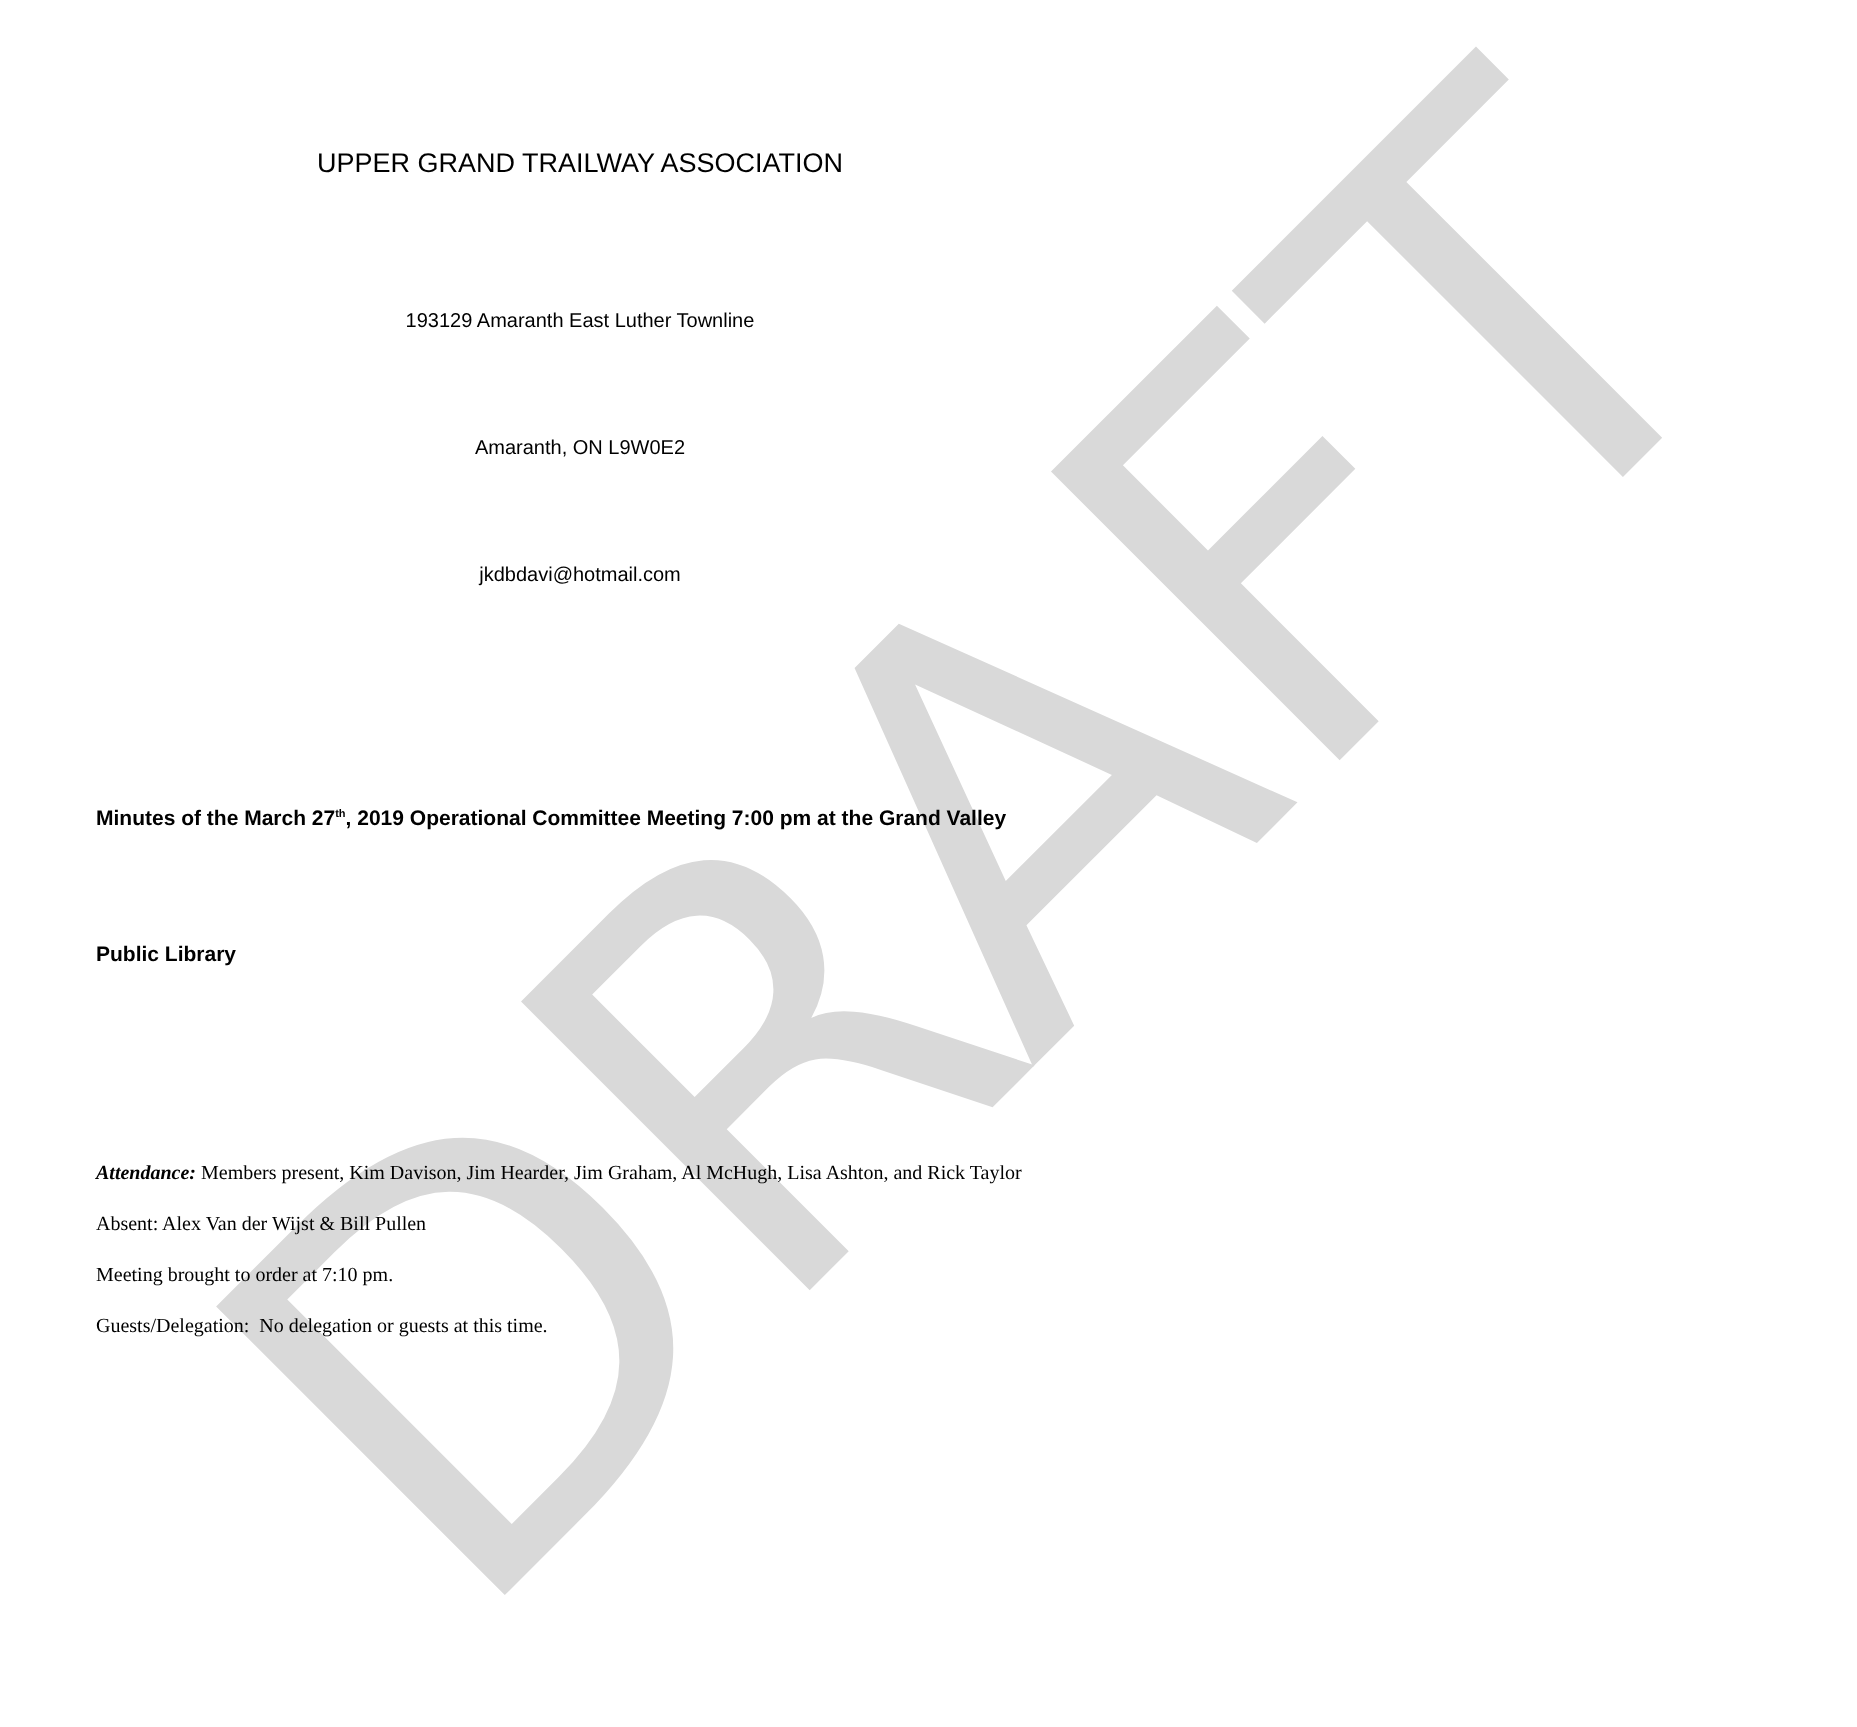DRAFT
UPPER GRAND TRAILWAY ASSOCIATION
193129 Amaranth East Luther Townline
Amaranth, ON L9W0E2
jkdbdavi@hotmail.com
Minutes of the March 27<sup>th</sup>, 2019 Operational Committee Meeting 7:00 pm at the Grand Valley
Public Library
Attendance: Members present, Kim Davison, Jim Hearder, Jim Graham, Al McHugh, Lisa Ashton, and Rick Taylor
Absent: Alex Van der Wijst & Bill Pullen
Meeting brought to order at 7:10 pm.
Guests/Delegation: No delegation or guests at this time.